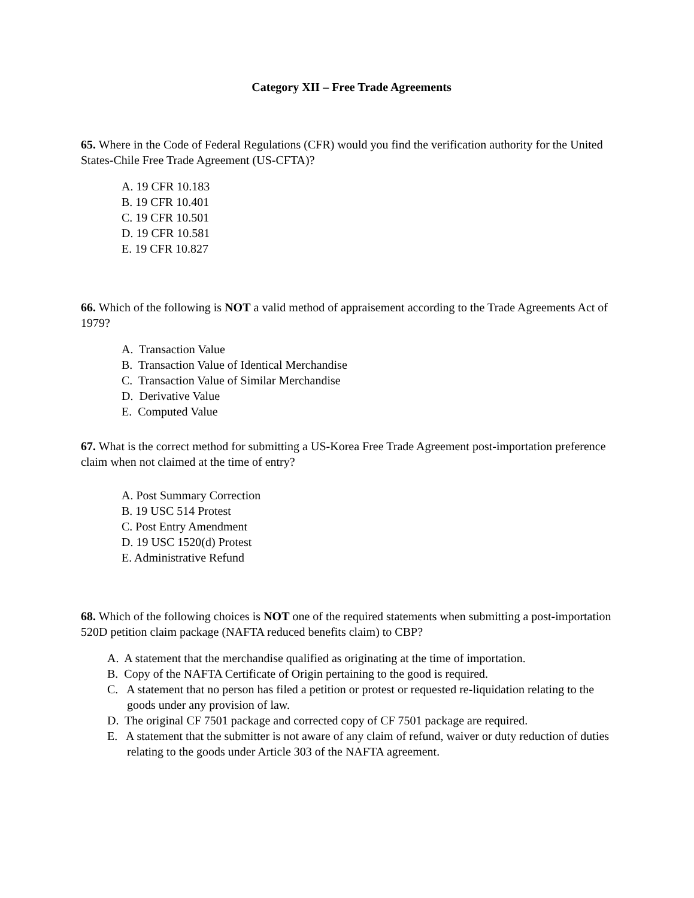Category XII – Free Trade Agreements
65. Where in the Code of Federal Regulations (CFR) would you find the verification authority for the United States-Chile Free Trade Agreement (US-CFTA)?
A. 19 CFR 10.183
B. 19 CFR 10.401
C. 19 CFR 10.501
D. 19 CFR 10.581
E. 19 CFR 10.827
66. Which of the following is NOT a valid method of appraisement according to the Trade Agreements Act of 1979?
A. Transaction Value
B. Transaction Value of Identical Merchandise
C. Transaction Value of Similar Merchandise
D. Derivative Value
E. Computed Value
67. What is the correct method for submitting a US-Korea Free Trade Agreement post-importation preference claim when not claimed at the time of entry?
A. Post Summary Correction
B. 19 USC 514 Protest
C. Post Entry Amendment
D. 19 USC 1520(d) Protest
E. Administrative Refund
68. Which of the following choices is NOT one of the required statements when submitting a post-importation 520D petition claim package (NAFTA reduced benefits claim) to CBP?
A. A statement that the merchandise qualified as originating at the time of importation.
B. Copy of the NAFTA Certificate of Origin pertaining to the good is required.
C. A statement that no person has filed a petition or protest or requested re-liquidation relating to the goods under any provision of law.
D. The original CF 7501 package and corrected copy of CF 7501 package are required.
E. A statement that the submitter is not aware of any claim of refund, waiver or duty reduction of duties relating to the goods under Article 303 of the NAFTA agreement.